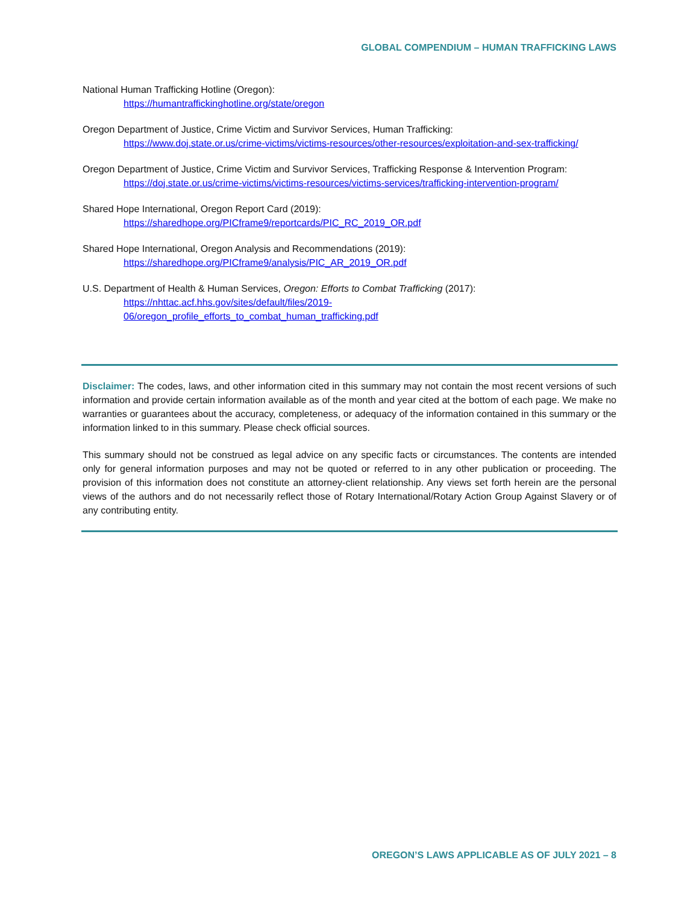GLOBAL COMPENDIUM – HUMAN TRAFFICKING LAWS
National Human Trafficking Hotline (Oregon):
https://humantraffickinghotline.org/state/oregon
Oregon Department of Justice, Crime Victim and Survivor Services, Human Trafficking:
https://www.doj.state.or.us/crime-victims/victims-resources/other-resources/exploitation-and-sex-trafficking/
Oregon Department of Justice, Crime Victim and Survivor Services, Trafficking Response & Intervention Program:
https://doj.state.or.us/crime-victims/victims-resources/victims-services/trafficking-intervention-program/
Shared Hope International, Oregon Report Card (2019):
https://sharedhope.org/PICframe9/reportcards/PIC_RC_2019_OR.pdf
Shared Hope International, Oregon Analysis and Recommendations (2019):
https://sharedhope.org/PICframe9/analysis/PIC_AR_2019_OR.pdf
U.S. Department of Health & Human Services, Oregon: Efforts to Combat Trafficking (2017):
https://nhttac.acf.hhs.gov/sites/default/files/2019-
06/oregon_profile_efforts_to_combat_human_trafficking.pdf
Disclaimer: The codes, laws, and other information cited in this summary may not contain the most recent versions of such information and provide certain information available as of the month and year cited at the bottom of each page. We make no warranties or guarantees about the accuracy, completeness, or adequacy of the information contained in this summary or the information linked to in this summary. Please check official sources.
This summary should not be construed as legal advice on any specific facts or circumstances. The contents are intended only for general information purposes and may not be quoted or referred to in any other publication or proceeding. The provision of this information does not constitute an attorney-client relationship. Any views set forth herein are the personal views of the authors and do not necessarily reflect those of Rotary International/Rotary Action Group Against Slavery or of any contributing entity.
OREGON’S LAWS APPLICABLE AS OF JULY 2021 – 8